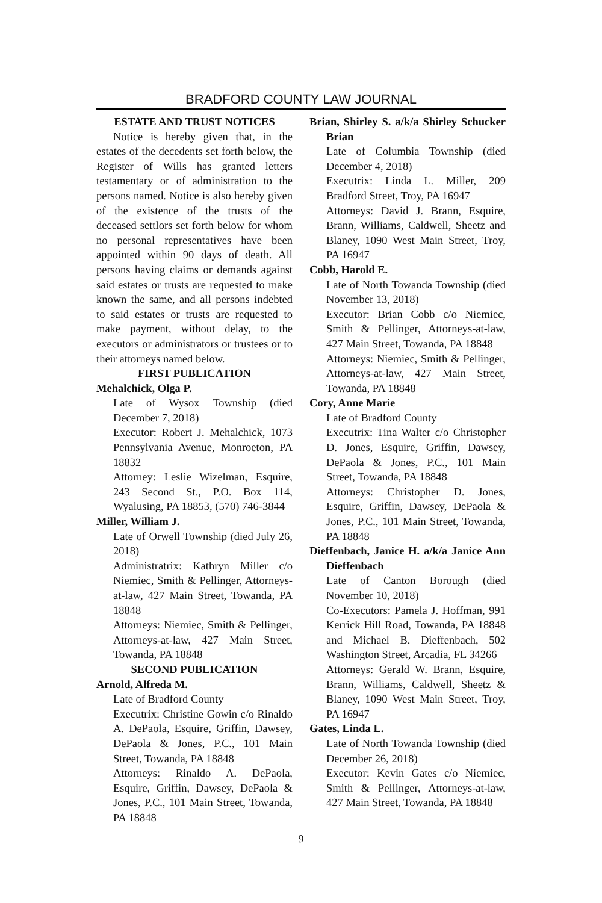BRADFORD COUNTY LAW JOURNAL
ESTATE AND TRUST NOTICES
Notice is hereby given that, in the estates of the decedents set forth below, the Register of Wills has granted letters testamentary or of administration to the persons named. Notice is also hereby given of the existence of the trusts of the deceased settlors set forth below for whom no personal representatives have been appointed within 90 days of death. All persons having claims or demands against said estates or trusts are requested to make known the same, and all persons indebted to said estates or trusts are requested to make payment, without delay, to the executors or administrators or trustees or to their attorneys named below.
FIRST PUBLICATION
Mehalchick, Olga P.
Late of Wysox Township (died December 7, 2018)
Executor: Robert J. Mehalchick, 1073 Pennsylvania Avenue, Monroeton, PA 18832
Attorney: Leslie Wizelman, Esquire, 243 Second St., P.O. Box 114, Wyalusing, PA 18853, (570) 746-3844
Miller, William J.
Late of Orwell Township (died July 26, 2018)
Administratrix: Kathryn Miller c/o Niemiec, Smith & Pellinger, Attorneys-at-law, 427 Main Street, Towanda, PA 18848
Attorneys: Niemiec, Smith & Pellinger, Attorneys-at-law, 427 Main Street, Towanda, PA 18848
SECOND PUBLICATION
Arnold, Alfreda M.
Late of Bradford County
Executrix: Christine Gowin c/o Rinaldo A. DePaola, Esquire, Griffin, Dawsey, DePaola & Jones, P.C., 101 Main Street, Towanda, PA 18848
Attorneys: Rinaldo A. DePaola, Esquire, Griffin, Dawsey, DePaola & Jones, P.C., 101 Main Street, Towanda, PA 18848
Brian, Shirley S. a/k/a Shirley Schucker Brian
Late of Columbia Township (died December 4, 2018)
Executrix: Linda L. Miller, 209 Bradford Street, Troy, PA 16947
Attorneys: David J. Brann, Esquire, Brann, Williams, Caldwell, Sheetz and Blaney, 1090 West Main Street, Troy, PA 16947
Cobb, Harold E.
Late of North Towanda Township (died November 13, 2018)
Executor: Brian Cobb c/o Niemiec, Smith & Pellinger, Attorneys-at-law, 427 Main Street, Towanda, PA 18848
Attorneys: Niemiec, Smith & Pellinger, Attorneys-at-law, 427 Main Street, Towanda, PA 18848
Cory, Anne Marie
Late of Bradford County
Executrix: Tina Walter c/o Christopher D. Jones, Esquire, Griffin, Dawsey, DePaola & Jones, P.C., 101 Main Street, Towanda, PA 18848
Attorneys: Christopher D. Jones, Esquire, Griffin, Dawsey, DePaola & Jones, P.C., 101 Main Street, Towanda, PA 18848
Dieffenbach, Janice H. a/k/a Janice Ann Dieffenbach
Late of Canton Borough (died November 10, 2018)
Co-Executors: Pamela J. Hoffman, 991 Kerrick Hill Road, Towanda, PA 18848 and Michael B. Dieffenbach, 502 Washington Street, Arcadia, FL 34266
Attorneys: Gerald W. Brann, Esquire, Brann, Williams, Caldwell, Sheetz & Blaney, 1090 West Main Street, Troy, PA 16947
Gates, Linda L.
Late of North Towanda Township (died December 26, 2018)
Executor: Kevin Gates c/o Niemiec, Smith & Pellinger, Attorneys-at-law, 427 Main Street, Towanda, PA 18848
9